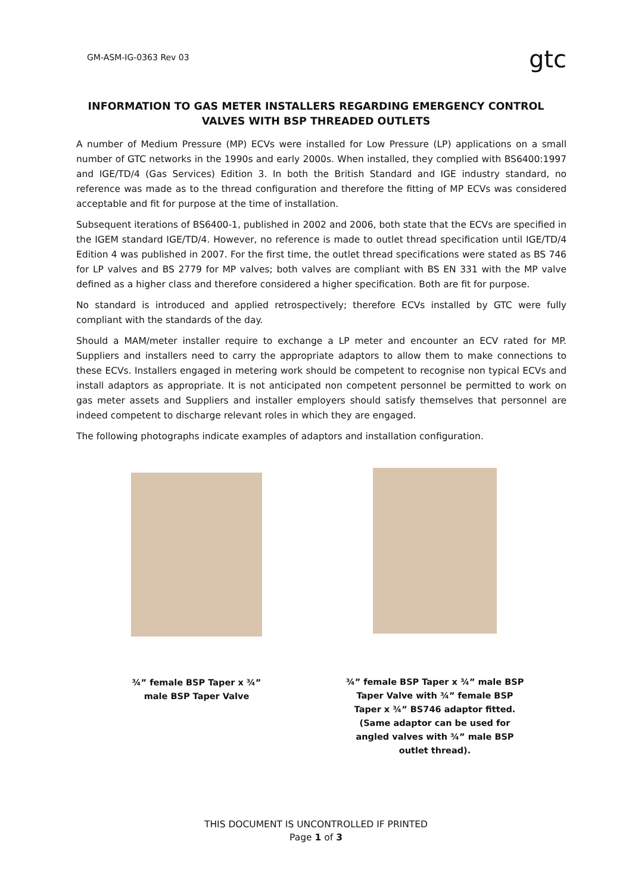GM-ASM-IG-0363 Rev 03 gtc
INFORMATION TO GAS METER INSTALLERS REGARDING EMERGENCY CONTROL VALVES WITH BSP THREADED OUTLETS
A number of Medium Pressure (MP) ECVs were installed for Low Pressure (LP) applications on a small number of GTC networks in the 1990s and early 2000s. When installed, they complied with BS6400:1997 and IGE/TD/4 (Gas Services) Edition 3. In both the British Standard and IGE industry standard, no reference was made as to the thread configuration and therefore the fitting of MP ECVs was considered acceptable and fit for purpose at the time of installation.
Subsequent iterations of BS6400-1, published in 2002 and 2006, both state that the ECVs are specified in the IGEM standard IGE/TD/4. However, no reference is made to outlet thread specification until IGE/TD/4 Edition 4 was published in 2007. For the first time, the outlet thread specifications were stated as BS 746 for LP valves and BS 2779 for MP valves; both valves are compliant with BS EN 331 with the MP valve defined as a higher class and therefore considered a higher specification. Both are fit for purpose.
No standard is introduced and applied retrospectively; therefore ECVs installed by GTC were fully compliant with the standards of the day.
Should a MAM/meter installer require to exchange a LP meter and encounter an ECV rated for MP. Suppliers and installers need to carry the appropriate adaptors to allow them to make connections to these ECVs. Installers engaged in metering work should be competent to recognise non typical ECVs and install adaptors as appropriate. It is not anticipated non competent personnel be permitted to work on gas meter assets and Suppliers and installer employers should satisfy themselves that personnel are indeed competent to discharge relevant roles in which they are engaged.
The following photographs indicate examples of adaptors and installation configuration.
¾” female BSP Taper x ¾”
male BSP Taper Valve
¾” female BSP Taper x ¾” male BSP
Taper Valve with ¾” female BSP
Taper x ¾” BS746 adaptor fitted.
(Same adaptor can be used for
angled valves with ¾” male BSP
outlet thread).
THIS DOCUMENT IS UNCONTROLLED IF PRINTED
Page 1 of 3